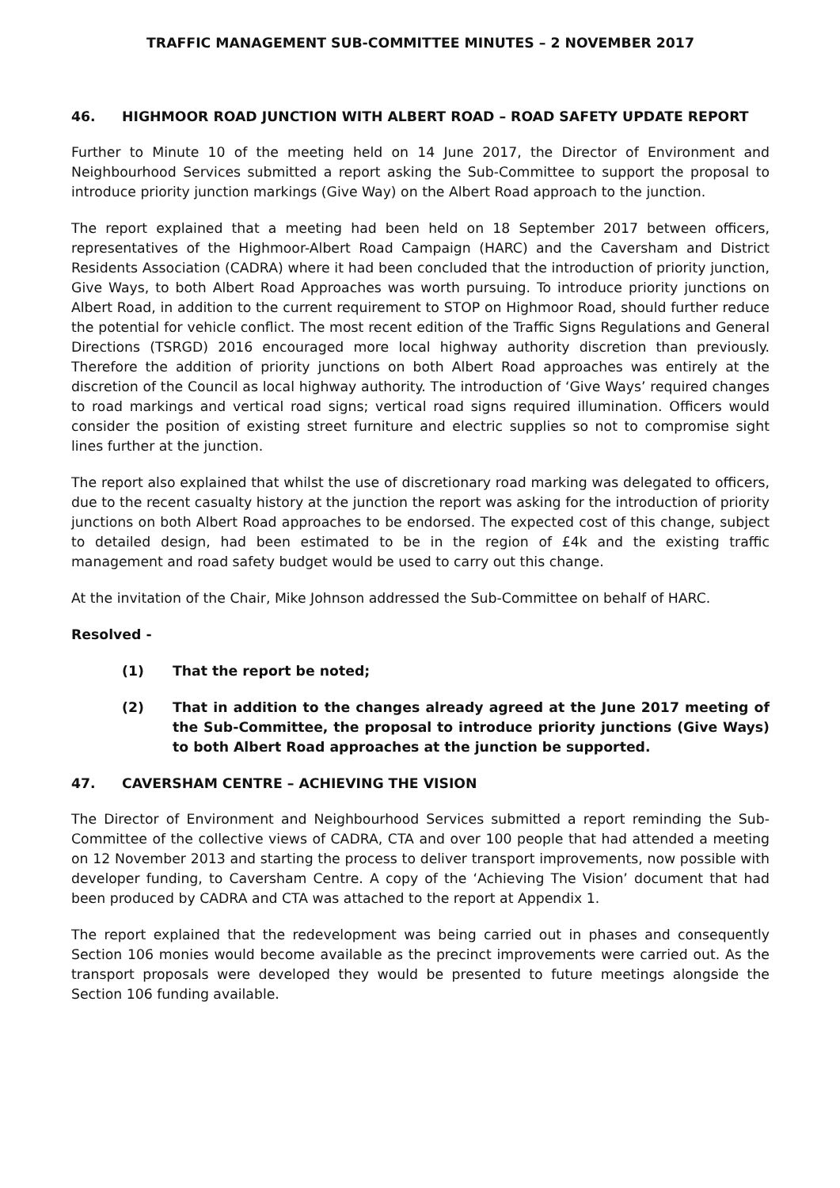TRAFFIC MANAGEMENT SUB-COMMITTEE MINUTES – 2 NOVEMBER 2017
46. HIGHMOOR ROAD JUNCTION WITH ALBERT ROAD – ROAD SAFETY UPDATE REPORT
Further to Minute 10 of the meeting held on 14 June 2017, the Director of Environment and Neighbourhood Services submitted a report asking the Sub-Committee to support the proposal to introduce priority junction markings (Give Way) on the Albert Road approach to the junction.
The report explained that a meeting had been held on 18 September 2017 between officers, representatives of the Highmoor-Albert Road Campaign (HARC) and the Caversham and District Residents Association (CADRA) where it had been concluded that the introduction of priority junction, Give Ways, to both Albert Road Approaches was worth pursuing. To introduce priority junctions on Albert Road, in addition to the current requirement to STOP on Highmoor Road, should further reduce the potential for vehicle conflict. The most recent edition of the Traffic Signs Regulations and General Directions (TSRGD) 2016 encouraged more local highway authority discretion than previously. Therefore the addition of priority junctions on both Albert Road approaches was entirely at the discretion of the Council as local highway authority. The introduction of ‘Give Ways’ required changes to road markings and vertical road signs; vertical road signs required illumination. Officers would consider the position of existing street furniture and electric supplies so not to compromise sight lines further at the junction.
The report also explained that whilst the use of discretionary road marking was delegated to officers, due to the recent casualty history at the junction the report was asking for the introduction of priority junctions on both Albert Road approaches to be endorsed. The expected cost of this change, subject to detailed design, had been estimated to be in the region of £4k and the existing traffic management and road safety budget would be used to carry out this change.
At the invitation of the Chair, Mike Johnson addressed the Sub-Committee on behalf of HARC.
Resolved -
(1) That the report be noted;
(2) That in addition to the changes already agreed at the June 2017 meeting of the Sub-Committee, the proposal to introduce priority junctions (Give Ways) to both Albert Road approaches at the junction be supported.
47. CAVERSHAM CENTRE – ACHIEVING THE VISION
The Director of Environment and Neighbourhood Services submitted a report reminding the Sub-Committee of the collective views of CADRA, CTA and over 100 people that had attended a meeting on 12 November 2013 and starting the process to deliver transport improvements, now possible with developer funding, to Caversham Centre. A copy of the ‘Achieving The Vision’ document that had been produced by CADRA and CTA was attached to the report at Appendix 1.
The report explained that the redevelopment was being carried out in phases and consequently Section 106 monies would become available as the precinct improvements were carried out. As the transport proposals were developed they would be presented to future meetings alongside the Section 106 funding available.